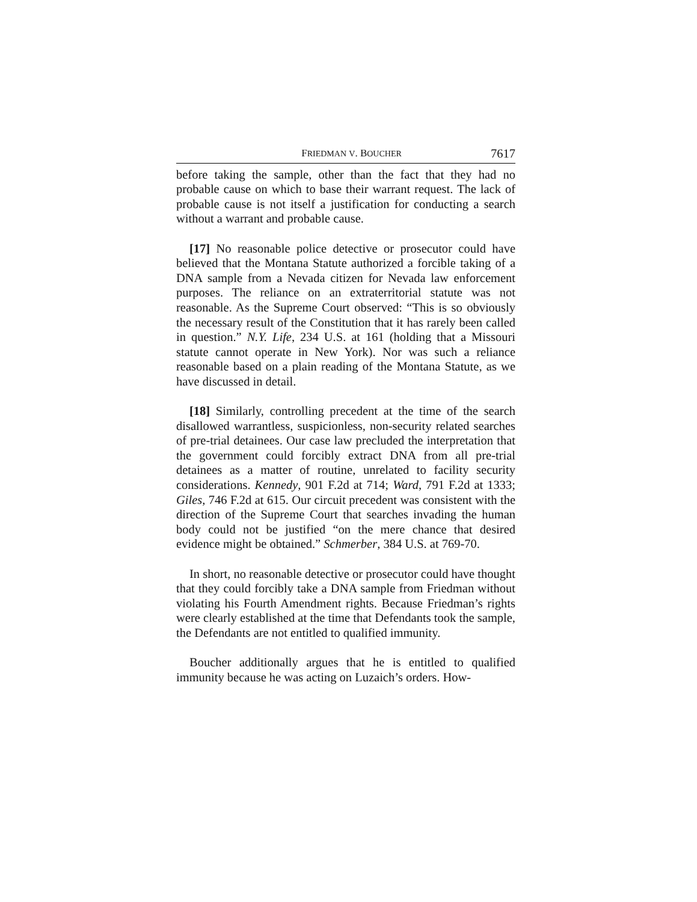FRIEDMAN V. BOUCHER 7617
before taking the sample, other than the fact that they had no probable cause on which to base their warrant request. The lack of probable cause is not itself a justification for conducting a search without a warrant and probable cause.
[17] No reasonable police detective or prosecutor could have believed that the Montana Statute authorized a forcible taking of a DNA sample from a Nevada citizen for Nevada law enforcement purposes. The reliance on an extraterritorial statute was not reasonable. As the Supreme Court observed: “This is so obviously the necessary result of the Constitution that it has rarely been called in question.” N.Y. Life, 234 U.S. at 161 (holding that a Missouri statute cannot operate in New York). Nor was such a reliance reasonable based on a plain reading of the Montana Statute, as we have discussed in detail.
[18] Similarly, controlling precedent at the time of the search disallowed warrantless, suspicionless, non-security related searches of pre-trial detainees. Our case law precluded the interpretation that the government could forcibly extract DNA from all pre-trial detainees as a matter of routine, unrelated to facility security considerations. Kennedy, 901 F.2d at 714; Ward, 791 F.2d at 1333; Giles, 746 F.2d at 615. Our circuit precedent was consistent with the direction of the Supreme Court that searches invading the human body could not be justified “on the mere chance that desired evidence might be obtained.” Schmerber, 384 U.S. at 769-70.
In short, no reasonable detective or prosecutor could have thought that they could forcibly take a DNA sample from Friedman without violating his Fourth Amendment rights. Because Friedman’s rights were clearly established at the time that Defendants took the sample, the Defendants are not entitled to qualified immunity.
Boucher additionally argues that he is entitled to qualified immunity because he was acting on Luzaich’s orders. How-